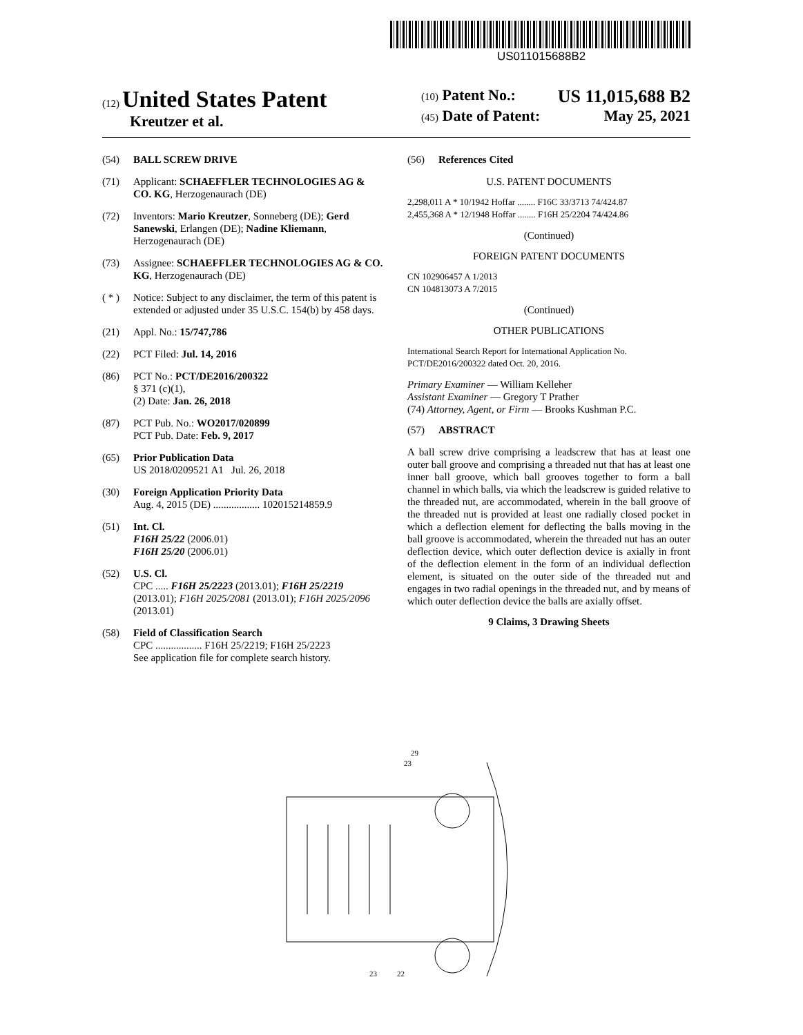US011015688B2
(12) United States Patent
Kreutzer et al.
(10) Patent No.: US 11,015,688 B2
(45) Date of Patent: May 25, 2021
(54) BALL SCREW DRIVE
(71) Applicant: SCHAEFFLER TECHNOLOGIES AG & CO. KG, Herzogenaurach (DE)
(72) Inventors: Mario Kreutzer, Sonneberg (DE); Gerd Sanewski, Erlangen (DE); Nadine Kliemann, Herzogenaurach (DE)
(73) Assignee: SCHAEFFLER TECHNOLOGIES AG & CO. KG, Herzogenaurach (DE)
( * ) Notice: Subject to any disclaimer, the term of this patent is extended or adjusted under 35 U.S.C. 154(b) by 458 days.
(21) Appl. No.: 15/747,786
(22) PCT Filed: Jul. 14, 2016
(86) PCT No.: PCT/DE2016/200322
§ 371 (c)(1),
(2) Date: Jan. 26, 2018
(87) PCT Pub. No.: WO2017/020899
PCT Pub. Date: Feb. 9, 2017
(65) Prior Publication Data
US 2018/0209521 A1 Jul. 26, 2018
(30) Foreign Application Priority Data
Aug. 4, 2015 (DE) .................. 102015214859.9
(51) Int. Cl.
F16H 25/22 (2006.01)
F16H 25/20 (2006.01)
(52) U.S. Cl.
CPC ..... F16H 25/2223 (2013.01); F16H 25/2219 (2013.01); F16H 2025/2081 (2013.01); F16H 2025/2096 (2013.01)
(58) Field of Classification Search
CPC .................. F16H 25/2219; F16H 25/2223
See application file for complete search history.
(56) References Cited
U.S. PATENT DOCUMENTS
2,298,011 A * 10/1942 Hoffar ........ F16C 33/3713 74/424.87
2,455,368 A * 12/1948 Hoffar ........ F16H 25/2204 74/424.86
(Continued)
FOREIGN PATENT DOCUMENTS
CN 102906457 A 1/2013
CN 104813073 A 7/2015
(Continued)
OTHER PUBLICATIONS
International Search Report for International Application No. PCT/DE2016/200322 dated Oct. 20, 2016.
Primary Examiner — William Kelleher
Assistant Examiner — Gregory T Prather
(74) Attorney, Agent, or Firm — Brooks Kushman P.C.
(57) ABSTRACT
A ball screw drive comprising a leadscrew that has at least one outer ball groove and comprising a threaded nut that has at least one inner ball groove, which ball grooves together to form a ball channel in which balls, via which the leadscrew is guided relative to the threaded nut, are accommodated, wherein in the ball groove of the threaded nut is provided at least one radially closed pocket in which a deflection element for deflecting the balls moving in the ball groove is accommodated, wherein the threaded nut has an outer deflection device, which outer deflection device is axially in front of the deflection element in the form of an individual deflection element, is situated on the outer side of the threaded nut and engages in two radial openings in the threaded nut, and by means of which outer deflection device the balls are axially offset.
9 Claims, 3 Drawing Sheets
29
23
23
22